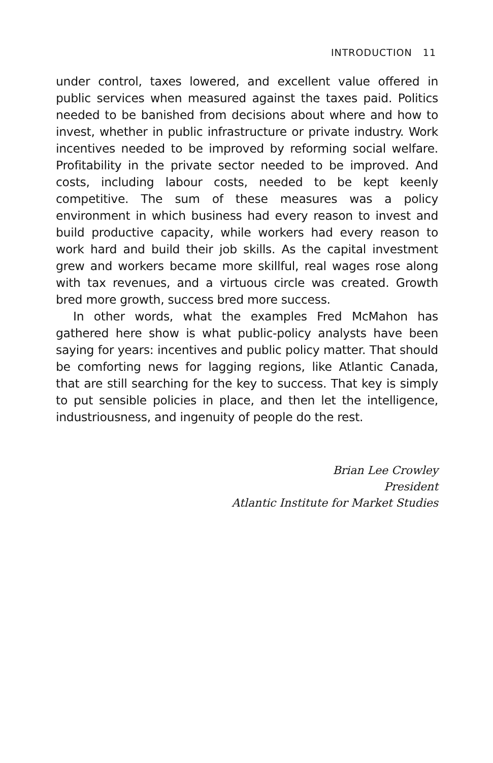INTRODUCTION 11
under control, taxes lowered, and excellent value offered in public services when measured against the taxes paid. Politics needed to be banished from decisions about where and how to invest, whether in public infrastructure or private industry. Work incentives needed to be improved by reforming social welfare. Profitability in the private sector needed to be improved. And costs, including labour costs, needed to be kept keenly competitive. The sum of these measures was a policy environment in which business had every reason to invest and build productive capacity, while workers had every reason to work hard and build their job skills. As the capital investment grew and workers became more skillful, real wages rose along with tax revenues, and a virtuous circle was created. Growth bred more growth, success bred more success.
In other words, what the examples Fred McMahon has gathered here show is what public-policy analysts have been saying for years: incentives and public policy matter. That should be comforting news for lagging regions, like Atlantic Canada, that are still searching for the key to success. That key is simply to put sensible policies in place, and then let the intelligence, industriousness, and ingenuity of people do the rest.
Brian Lee Crowley
President
Atlantic Institute for Market Studies